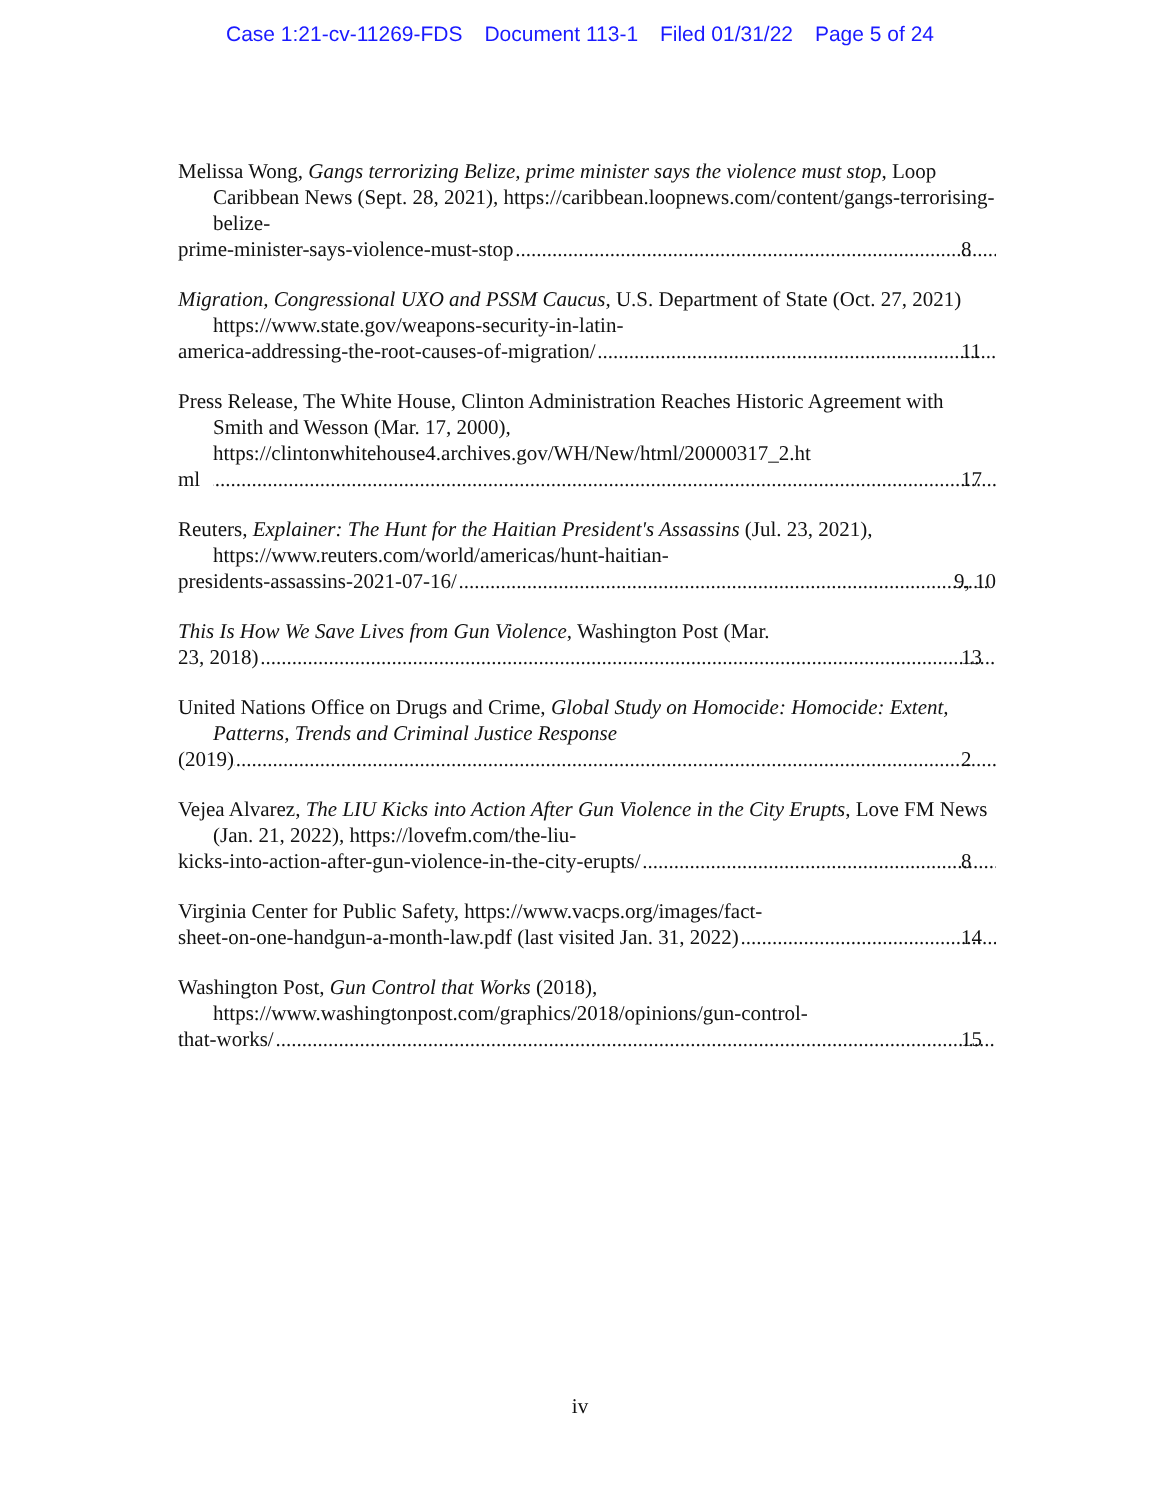Case 1:21-cv-11269-FDS Document 113-1 Filed 01/31/22 Page 5 of 24
Melissa Wong, Gangs terrorizing Belize, prime minister says the violence must stop, Loop Caribbean News (Sept. 28, 2021), https://caribbean.loopnews.com/content/gangs-terrorising-belize-
prime-minister-says-violence-must-stop 8
Migration, Congressional UXO and PSSM Caucus, U.S. Department of State (Oct. 27, 2021) https://www.state.gov/weapons-security-in-latin-
america-addressing-the-root-causes-of-migration/ 11
Press Release, The White House, Clinton Administration Reaches Historic Agreement with Smith and Wesson (Mar. 17, 2000), https://clintonwhitehouse4.archives.gov/WH/New/html/20000317_2.ht
ml 17
Reuters, Explainer: The Hunt for the Haitian President's Assassins (Jul. 23, 2021), https://www.reuters.com/world/americas/hunt-haitian-
presidents-assassins-2021-07-16/ 9, 10
This Is How We Save Lives from Gun Violence, Washington Post (Mar.
23, 2018) 13
United Nations Office on Drugs and Crime, Global Study on Homocide: Homocide: Extent, Patterns, Trends and Criminal Justice Response
(2019) 2
Vejea Alvarez, The LIU Kicks into Action After Gun Violence in the City Erupts, Love FM News (Jan. 21, 2022), https://lovefm.com/the-liu-
kicks-into-action-after-gun-violence-in-the-city-erupts/ 8
Virginia Center for Public Safety, https://www.vacps.org/images/fact-
sheet-on-one-handgun-a-month-law.pdf (last visited Jan. 31, 2022) 14
Washington Post, Gun Control that Works (2018), https://www.washingtonpost.com/graphics/2018/opinions/gun-control-
that-works/ 15
iv